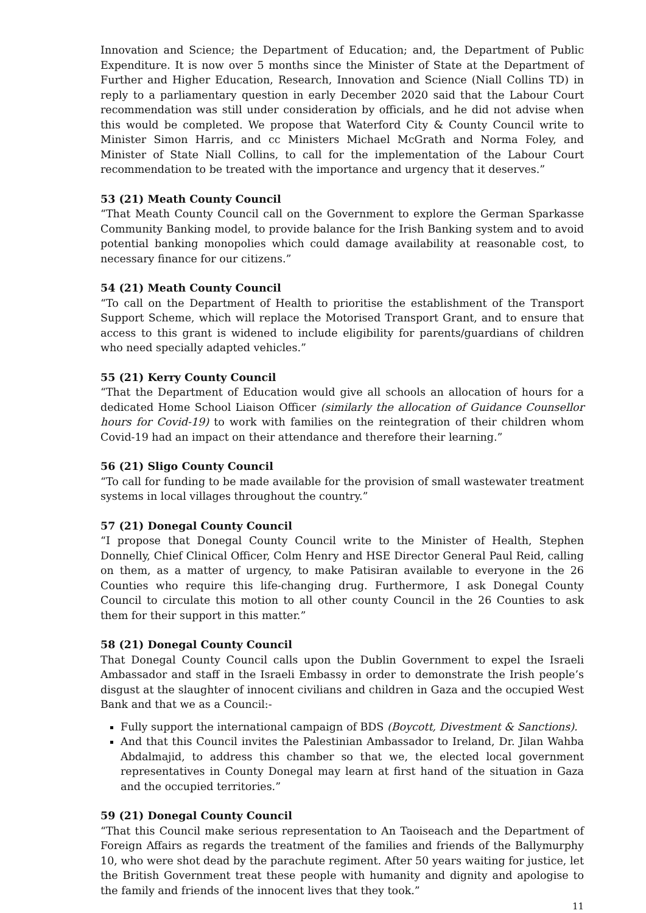Innovation and Science; the Department of Education; and, the Department of Public Expenditure. It is now over 5 months since the Minister of State at the Department of Further and Higher Education, Research, Innovation and Science (Niall Collins TD) in reply to a parliamentary question in early December 2020 said that the Labour Court recommendation was still under consideration by officials, and he did not advise when this would be completed. We propose that Waterford City & County Council write to Minister Simon Harris, and cc Ministers Michael McGrath and Norma Foley, and Minister of State Niall Collins, to call for the implementation of the Labour Court recommendation to be treated with the importance and urgency that it deserves.”
53 (21) Meath County Council
“That Meath County Council call on the Government to explore the German Sparkasse Community Banking model, to provide balance for the Irish Banking system and to avoid potential banking monopolies which could damage availability at reasonable cost, to necessary finance for our citizens.”
54 (21) Meath County Council
“To call on the Department of Health to prioritise the establishment of the Transport Support Scheme, which will replace the Motorised Transport Grant, and to ensure that access to this grant is widened to include eligibility for parents/guardians of children who need specially adapted vehicles.”
55 (21) Kerry County Council
“That the Department of Education would give all schools an allocation of hours for a dedicated Home School Liaison Officer (similarly the allocation of Guidance Counsellor hours for Covid-19) to work with families on the reintegration of their children whom Covid-19 had an impact on their attendance and therefore their learning.”
56 (21) Sligo County Council
“To call for funding to be made available for the provision of small wastewater treatment systems in local villages throughout the country.”
57 (21) Donegal County Council
“I propose that Donegal County Council write to the Minister of Health, Stephen Donnelly, Chief Clinical Officer, Colm Henry and HSE Director General Paul Reid, calling on them, as a matter of urgency, to make Patisiran available to everyone in the 26 Counties who require this life-changing drug. Furthermore, I ask Donegal County Council to circulate this motion to all other county Council in the 26 Counties to ask them for their support in this matter.”
58 (21) Donegal County Council
That Donegal County Council calls upon the Dublin Government to expel the Israeli Ambassador and staff in the Israeli Embassy in order to demonstrate the Irish people’s disgust at the slaughter of innocent civilians and children in Gaza and the occupied West Bank and that we as a Council:-
Fully support the international campaign of BDS (Boycott, Divestment & Sanctions).
And that this Council invites the Palestinian Ambassador to Ireland, Dr. Jilan Wahba Abdalmajid, to address this chamber so that we, the elected local government representatives in County Donegal may learn at first hand of the situation in Gaza and the occupied territories.”
59 (21) Donegal County Council
“That this Council make serious representation to An Taoiseach and the Department of Foreign Affairs as regards the treatment of the families and friends of the Ballymurphy 10, who were shot dead by the parachute regiment. After 50 years waiting for justice, let the British Government treat these people with humanity and dignity and apologise to the family and friends of the innocent lives that they took.”
11